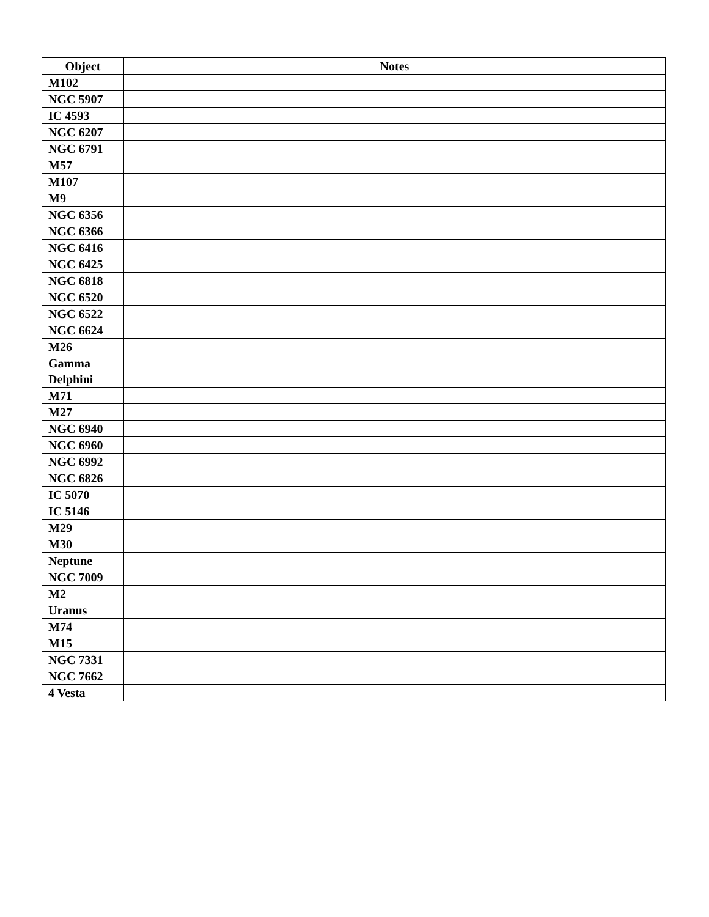| Object | Notes |
| --- | --- |
| M102 | |
| NGC 5907 | |
| IC 4593 | |
| NGC 6207 | |
| NGC 6791 | |
| M57 | |
| M107 | |
| M9 | |
| NGC 6356 | |
| NGC 6366 | |
| NGC 6416 | |
| NGC 6425 | |
| NGC 6818 | |
| NGC 6520 | |
| NGC 6522 | |
| NGC 6624 | |
| M26 | |
| Gamma Delphini | |
| M71 | |
| M27 | |
| NGC 6940 | |
| NGC 6960 | |
| NGC 6992 | |
| NGC 6826 | |
| IC 5070 | |
| IC 5146 | |
| M29 | |
| M30 | |
| Neptune | |
| NGC 7009 | |
| M2 | |
| Uranus | |
| M74 | |
| M15 | |
| NGC 7331 | |
| NGC 7662 | |
| 4 Vesta | |